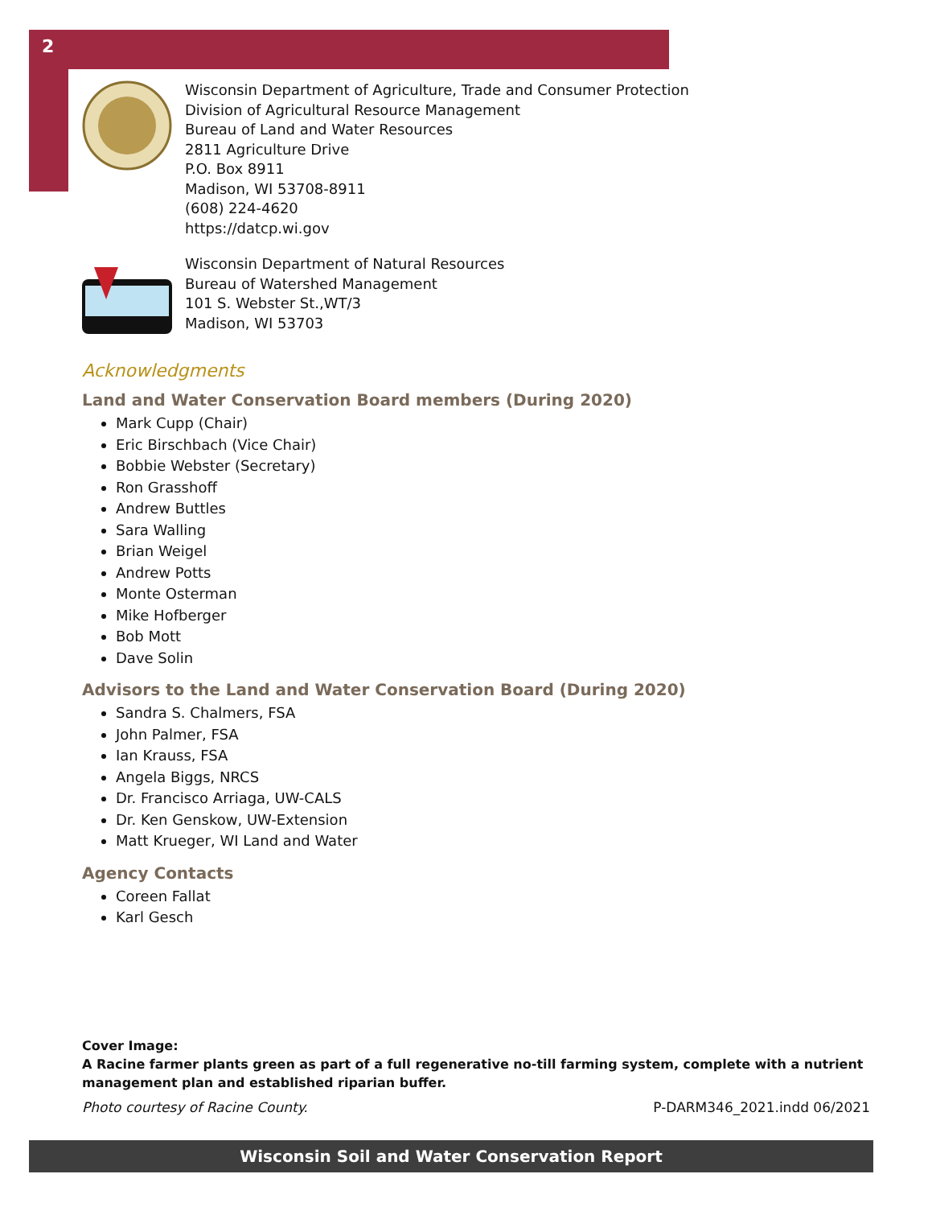2
Wisconsin Department of Agriculture, Trade and Consumer Protection
Division of Agricultural Resource Management
Bureau of Land and Water Resources
2811 Agriculture Drive
P.O. Box 8911
Madison, WI 53708-8911
(608) 224-4620
https://datcp.wi.gov
Wisconsin Department of Natural Resources
Bureau of Watershed Management
101 S. Webster St.,WT/3
Madison, WI 53703
Acknowledgments
Land and Water Conservation Board members (During 2020)
Mark Cupp (Chair)
Eric Birschbach (Vice Chair)
Bobbie Webster (Secretary)
Ron Grasshoff
Andrew Buttles
Sara Walling
Brian Weigel
Andrew Potts
Monte Osterman
Mike Hofberger
Bob Mott
Dave Solin
Advisors to the Land and Water Conservation Board (During 2020)
Sandra S. Chalmers, FSA
John Palmer, FSA
Ian Krauss, FSA
Angela Biggs, NRCS
Dr. Francisco Arriaga, UW-CALS
Dr. Ken Genskow, UW-Extension
Matt Krueger, WI Land and Water
Agency Contacts
Coreen Fallat
Karl Gesch
Cover Image:
A Racine farmer plants green as part of a full regenerative no-till farming system, complete with a nutrient management plan and established riparian buffer.
Photo courtesy of Racine County. P-DARM346_2021.indd 06/2021
Wisconsin Soil and Water Conservation Report